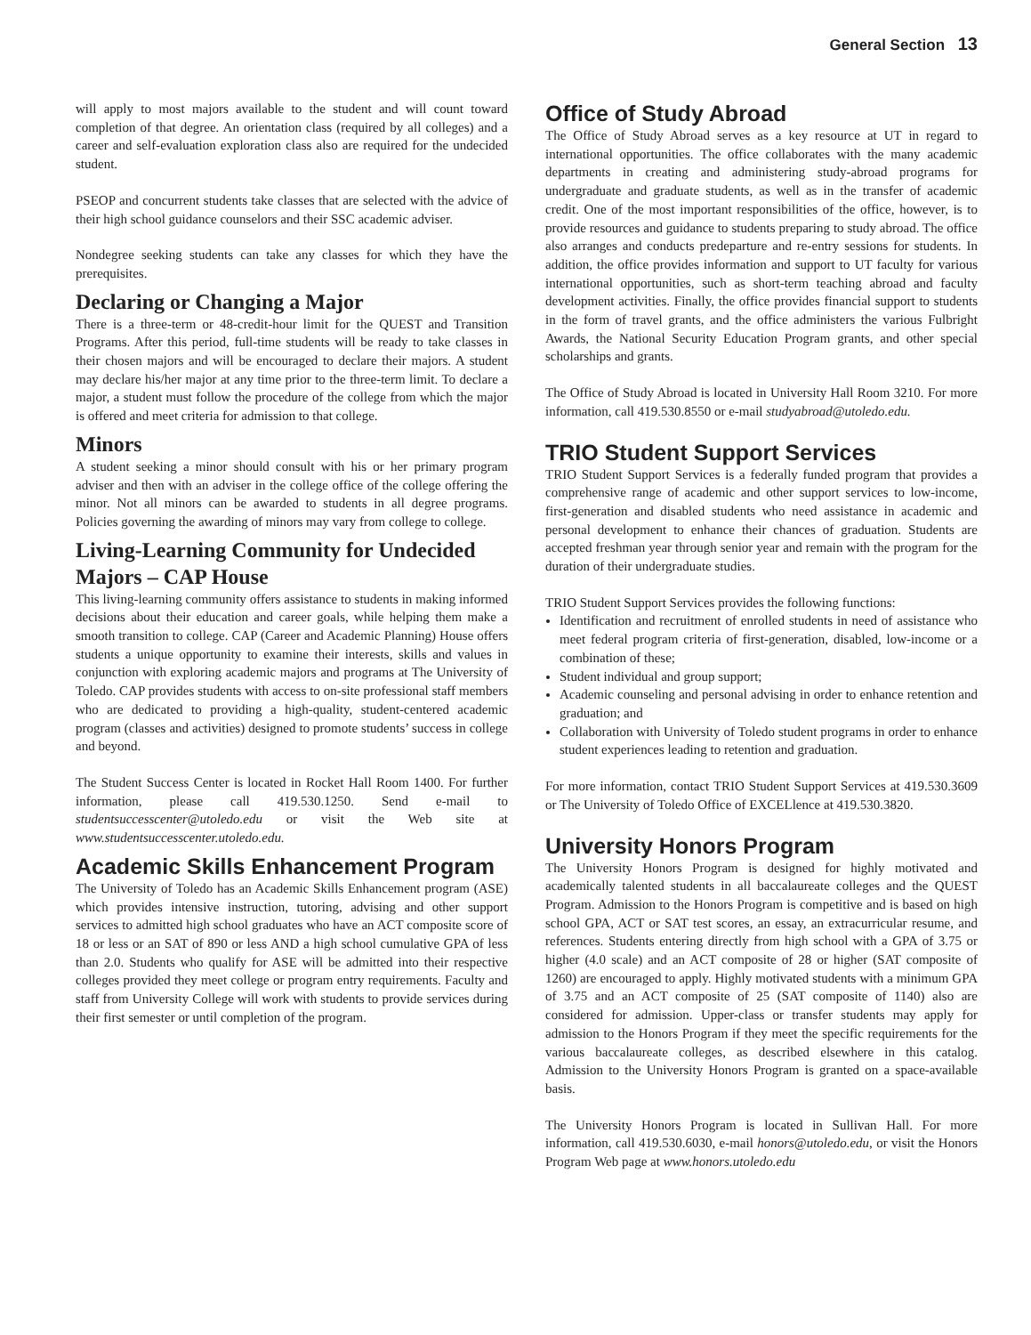General Section 13
will apply to most majors available to the student and will count toward completion of that degree. An orientation class (required by all colleges) and a career and self-evaluation exploration class also are required for the undecided student.
PSEOP and concurrent students take classes that are selected with the advice of their high school guidance counselors and their SSC academic adviser.
Nondegree seeking students can take any classes for which they have the prerequisites.
Declaring or Changing a Major
There is a three-term or 48-credit-hour limit for the QUEST and Transition Programs. After this period, full-time students will be ready to take classes in their chosen majors and will be encouraged to declare their majors. A student may declare his/her major at any time prior to the three-term limit. To declare a major, a student must follow the procedure of the college from which the major is offered and meet criteria for admission to that college.
Minors
A student seeking a minor should consult with his or her primary program adviser and then with an adviser in the college office of the college offering the minor. Not all minors can be awarded to students in all degree programs. Policies governing the awarding of minors may vary from college to college.
Living-Learning Community for Undecided Majors – CAP House
This living-learning community offers assistance to students in making informed decisions about their education and career goals, while helping them make a smooth transition to college. CAP (Career and Academic Planning) House offers students a unique opportunity to examine their interests, skills and values in conjunction with exploring academic majors and programs at The University of Toledo. CAP provides students with access to on-site professional staff members who are dedicated to providing a high-quality, student-centered academic program (classes and activities) designed to promote students’ success in college and beyond.
The Student Success Center is located in Rocket Hall Room 1400. For further information, please call 419.530.1250. Send e-mail to studentsuccesscenter@utoledo.edu or visit the Web site at www.studentsuccesscenter.utoledo.edu.
Academic Skills Enhancement Program
The University of Toledo has an Academic Skills Enhancement program (ASE) which provides intensive instruction, tutoring, advising and other support services to admitted high school graduates who have an ACT composite score of 18 or less or an SAT of 890 or less AND a high school cumulative GPA of less than 2.0. Students who qualify for ASE will be admitted into their respective colleges provided they meet college or program entry requirements. Faculty and staff from University College will work with students to provide services during their first semester or until completion of the program.
Office of Study Abroad
The Office of Study Abroad serves as a key resource at UT in regard to international opportunities. The office collaborates with the many academic departments in creating and administering study-abroad programs for undergraduate and graduate students, as well as in the transfer of academic credit. One of the most important responsibilities of the office, however, is to provide resources and guidance to students preparing to study abroad. The office also arranges and conducts predeparture and re-entry sessions for students. In addition, the office provides information and support to UT faculty for various international opportunities, such as short-term teaching abroad and faculty development activities. Finally, the office provides financial support to students in the form of travel grants, and the office administers the various Fulbright Awards, the National Security Education Program grants, and other special scholarships and grants.
The Office of Study Abroad is located in University Hall Room 3210. For more information, call 419.530.8550 or e-mail studyabroad@utoledo.edu.
TRIO Student Support Services
TRIO Student Support Services is a federally funded program that provides a comprehensive range of academic and other support services to low-income, first-generation and disabled students who need assistance in academic and personal development to enhance their chances of graduation. Students are accepted freshman year through senior year and remain with the program for the duration of their undergraduate studies.
TRIO Student Support Services provides the following functions:
Identification and recruitment of enrolled students in need of assistance who meet federal program criteria of first-generation, disabled, low-income or a combination of these;
Student individual and group support;
Academic counseling and personal advising in order to enhance retention and graduation; and
Collaboration with University of Toledo student programs in order to enhance student experiences leading to retention and graduation.
For more information, contact TRIO Student Support Services at 419.530.3609 or The University of Toledo Office of EXCELlence at 419.530.3820.
University Honors Program
The University Honors Program is designed for highly motivated and academically talented students in all baccalaureate colleges and the QUEST Program. Admission to the Honors Program is competitive and is based on high school GPA, ACT or SAT test scores, an essay, an extracurricular resume, and references. Students entering directly from high school with a GPA of 3.75 or higher (4.0 scale) and an ACT composite of 28 or higher (SAT composite of 1260) are encouraged to apply. Highly motivated students with a minimum GPA of 3.75 and an ACT composite of 25 (SAT composite of 1140) also are considered for admission. Upper-class or transfer students may apply for admission to the Honors Program if they meet the specific requirements for the various baccalaureate colleges, as described elsewhere in this catalog. Admission to the University Honors Program is granted on a space-available basis.
The University Honors Program is located in Sullivan Hall. For more information, call 419.530.6030, e-mail honors@utoledo.edu, or visit the Honors Program Web page at www.honors.utoledo.edu